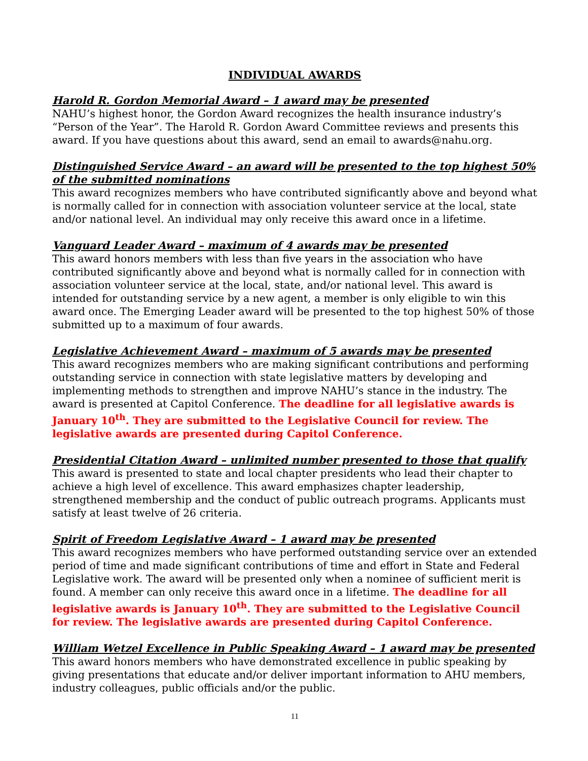INDIVIDUAL AWARDS
Harold R. Gordon Memorial Award – 1 award may be presented
NAHU’s highest honor, the Gordon Award recognizes the health insurance industry’s “Person of the Year”. The Harold R. Gordon Award Committee reviews and presents this award. If you have questions about this award, send an email to awards@nahu.org.
Distinguished Service Award – an award will be presented to the top highest 50% of the submitted nominations
This award recognizes members who have contributed significantly above and beyond what is normally called for in connection with association volunteer service at the local, state and/or national level. An individual may only receive this award once in a lifetime.
Vanguard Leader Award – maximum of 4 awards may be presented
This award honors members with less than five years in the association who have contributed significantly above and beyond what is normally called for in connection with association volunteer service at the local, state, and/or national level. This award is intended for outstanding service by a new agent, a member is only eligible to win this award once. The Emerging Leader award will be presented to the top highest 50% of those submitted up to a maximum of four awards.
Legislative Achievement Award – maximum of 5 awards may be presented
This award recognizes members who are making significant contributions and performing outstanding service in connection with state legislative matters by developing and implementing methods to strengthen and improve NAHU’s stance in the industry. The award is presented at Capitol Conference. The deadline for all legislative awards is January 10<sup>th</sup>. They are submitted to the Legislative Council for review. The legislative awards are presented during Capitol Conference.
Presidential Citation Award – unlimited number presented to those that qualify
This award is presented to state and local chapter presidents who lead their chapter to achieve a high level of excellence. This award emphasizes chapter leadership, strengthened membership and the conduct of public outreach programs. Applicants must satisfy at least twelve of 26 criteria.
Spirit of Freedom Legislative Award – 1 award may be presented
This award recognizes members who have performed outstanding service over an extended period of time and made significant contributions of time and effort in State and Federal Legislative work. The award will be presented only when a nominee of sufficient merit is found. A member can only receive this award once in a lifetime. The deadline for all legislative awards is January 10<sup>th</sup>. They are submitted to the Legislative Council for review. The legislative awards are presented during Capitol Conference.
William Wetzel Excellence in Public Speaking Award – 1 award may be presented
This award honors members who have demonstrated excellence in public speaking by giving presentations that educate and/or deliver important information to AHU members, industry colleagues, public officials and/or the public.
11